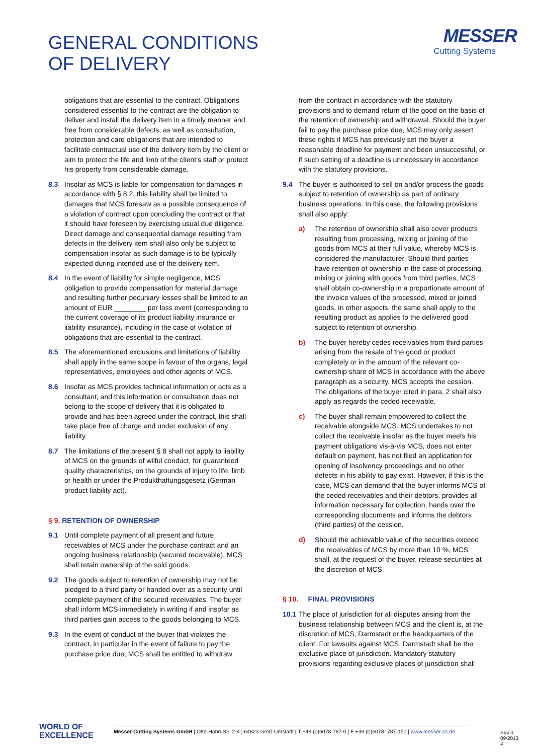GENERAL CONDITIONS
OF DELIVERY
MESSER
Cutting Systems
obligations that are essential to the contract. Obligations considered essential to the contract are the obligation to deliver and install the delivery item in a timely manner and free from considerable defects, as well as consultation, protection and care obligations that are intended to facilitate contractual use of the delivery item by the client or aim to protect the life and limb of the client’s staff or protect his property from considerable damage.
8.3 Insofar as MCS is liable for compensation for damages in accordance with § 8.2, this liability shall be limited to damages that MCS foresaw as a possible consequence of a violation of contract upon concluding the contract or that it should have foreseen by exercising usual due diligence. Direct damage and consequential damage resulting from defects in the delivery item shall also only be subject to compensation insofar as such damage is to be typically expected during intended use of the delivery item.
8.4 In the event of liability for simple negligence, MCS’ obligation to provide compensation for material damage and resulting further pecuniary losses shall be limited to an amount of EUR ________ per loss event (corresponding to the current coverage of its product liability insurance or liability insurance), including in the case of violation of obligations that are essential to the contract.
8.5 The aforementioned exclusions and limitations of liability shall apply in the same scope in favour of the organs, legal representatives, employees and other agents of MCS.
8.6 Insofar as MCS provides technical information or acts as a consultant, and this information or consultation does not belong to the scope of delivery that it is obligated to provide and has been agreed under the contract, this shall take place free of charge and under exclusion of any liability.
8.7 The limitations of the present § 8 shall not apply to liability of MCS on the grounds of wilful conduct, for guaranteed quality characteristics, on the grounds of injury to life, limb or health or under the Produkthaftungsgesetz (German product liability act).
§ 9. RETENTION OF OWNERSHIP
9.1 Until complete payment of all present and future receivables of MCS under the purchase contract and an ongoing business relationship (secured receivable), MCS shall retain ownership of the sold goods.
9.2 The goods subject to retention of ownership may not be pledged to a third party or handed over as a security until complete payment of the secured receivables. The buyer shall inform MCS immediately in writing if and insofar as third parties gain access to the goods belonging to MCS.
9.3 In the event of conduct of the buyer that violates the contract, in particular in the event of failure to pay the purchase price due, MCS shall be entitled to withdraw
from the contract in accordance with the statutory provisions and to demand return of the good on the basis of the retention of ownership and withdrawal. Should the buyer fail to pay the purchase price due, MCS may only assert these rights if MCS has previously set the buyer a reasonable deadline for payment and been unsuccessful, or if such setting of a deadline is unnecessary in accordance with the statutory provisions.
9.4 The buyer is authorised to sell on and/or process the goods subject to retention of ownership as part of ordinary business operations. In this case, the following provisions shall also apply:
a) The retention of ownership shall also cover products resulting from processing, mixing or joining of the goods from MCS at their full value, whereby MCS is considered the manufacturer. Should third parties have retention of ownership in the case of processing, mixing or joining with goods from third parties, MCS shall obtain co-ownership in a proportionate amount of the invoice values of the processed, mixed or joined goods. In other aspects, the same shall apply to the resulting product as applies to the delivered good subject to retention of ownership.
b) The buyer hereby cedes receivables from third parties arising from the resale of the good or product completely or in the amount of the relevant co-ownership share of MCS in accordance with the above paragraph as a security. MCS accepts the cession. The obligations of the buyer cited in para. 2 shall also apply as regards the ceded receivable.
c) The buyer shall remain empowered to collect the receivable alongside MCS. MCS undertakes to not collect the receivable insofar as the buyer meets his payment obligations vis-à-vis MCS, does not enter default on payment, has not filed an application for opening of insolvency proceedings and no other defects in his ability to pay exist. However, if this is the case, MCS can demand that the buyer informs MCS of the ceded receivables and their debtors, provides all information necessary for collection, hands over the corresponding documents and informs the debtors (third parties) of the cession.
d) Should the achievable value of the securities exceed the receivables of MCS by more than 10 %, MCS shall, at the request of the buyer, release securities at the discretion of MCS.
§ 10. FINAL PROVISIONS
10.1
The place of jurisdiction for all disputes arising from the business relationship between MCS and the client is, at the discretion of MCS, Darmstadt or the headquarters of the client. For lawsuits against MCS, Darmstadt shall be the exclusive place of jurisdiction. Mandatory statutory provisions regarding exclusive places of jurisdiction shall
WORLD OF
EXCELLENCE
Messer Cutting Systems GmbH | Otto-Hahn-Str. 2-4 | 64823 Groß-Umstadt | T +49 (0)6078-787-0 | F +49 (0)6078- 787-150 | www.messer-cs.de
Stand: 09/2013
4